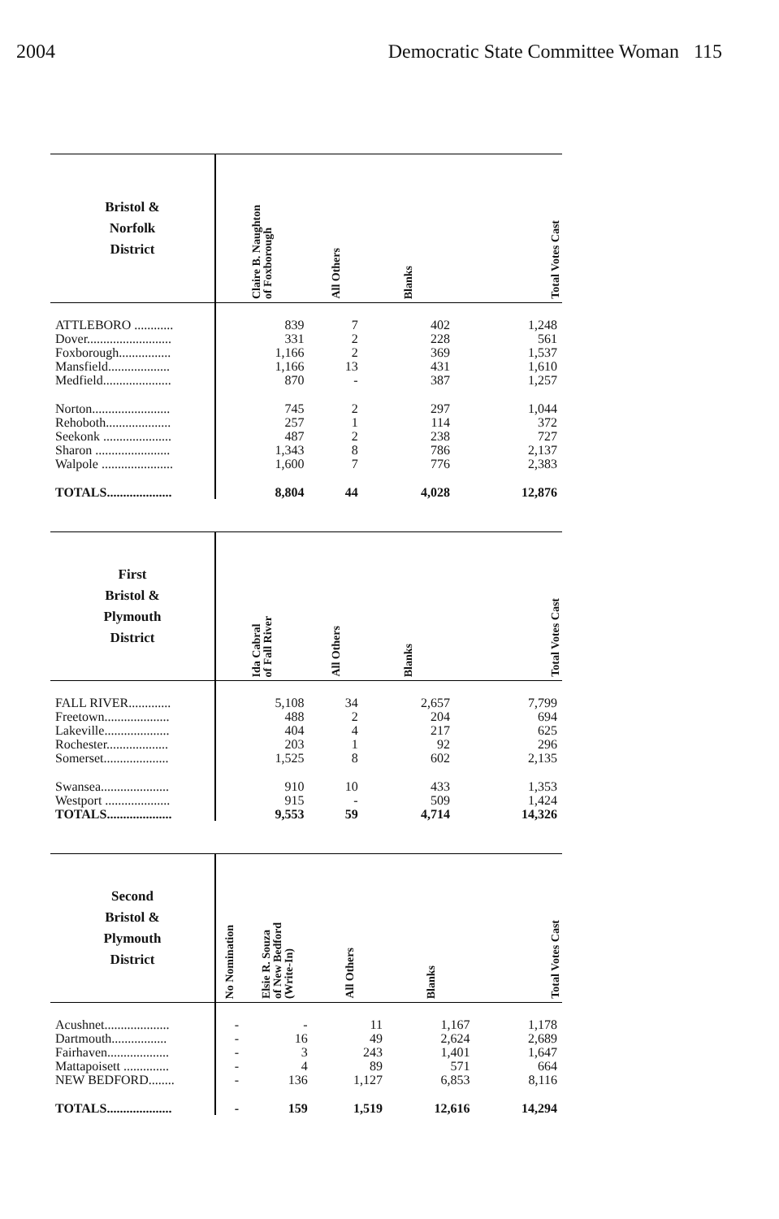2004 Democratic State Committee Woman 115
| Bristol & Norfolk District | Claire B. Naughton of Foxborough | All Others | Blanks | Total Votes Cast |
| --- | --- | --- | --- | --- |
| ATTLEBORO ............ | 839 | 7 | 402 | 1,248 |
| Dover.......................... | 331 | 2 | 228 | 561 |
| Foxborough................ | 1,166 | 2 | 369 | 1,537 |
| Mansfield................... | 1,166 | 13 | 431 | 1,610 |
| Medfield..................... | 870 | - | 387 | 1,257 |
| Norton........................ | 745 | 2 | 297 | 1,044 |
| Rehoboth.................... | 257 | 1 | 114 | 372 |
| Seekonk ..................... | 487 | 2 | 238 | 727 |
| Sharon ....................... | 1,343 | 8 | 786 | 2,137 |
| Walpole ...................... | 1,600 | 7 | 776 | 2,383 |
| TOTALS.................... | 8,804 | 44 | 4,028 | 12,876 |
| First Bristol & Plymouth District | Ida Cabral of Fall River | All Others | Blanks | Total Votes Cast |
| --- | --- | --- | --- | --- |
| FALL RIVER............. | 5,108 | 34 | 2,657 | 7,799 |
| Freetown.................... | 488 | 2 | 204 | 694 |
| Lakeville.................... | 404 | 4 | 217 | 625 |
| Rochester................... | 203 | 1 | 92 | 296 |
| Somerset.................... | 1,525 | 8 | 602 | 2,135 |
| Swansea..................... | 910 | 10 | 433 | 1,353 |
| Westport .................... | 915 | - | 509 | 1,424 |
| TOTALS.................... | 9,553 | 59 | 4,714 | 14,326 |
| Second Bristol & Plymouth District | No Nomination | Elsie R. Souza of New Bedford (Write-In) | All Others | Blanks | Total Votes Cast |
| --- | --- | --- | --- | --- | --- |
| Acushnet.................... | - | - | 11 | 1,167 | 1,178 |
| Dartmouth................. | - | 16 | 49 | 2,624 | 2,689 |
| Fairhaven................... | - | 3 | 243 | 1,401 | 1,647 |
| Mattapoisett .............. | - | 4 | 89 | 571 | 664 |
| NEW BEDFORD........ | - | 136 | 1,127 | 6,853 | 8,116 |
| TOTALS.................... | - | 159 | 1,519 | 12,616 | 14,294 |